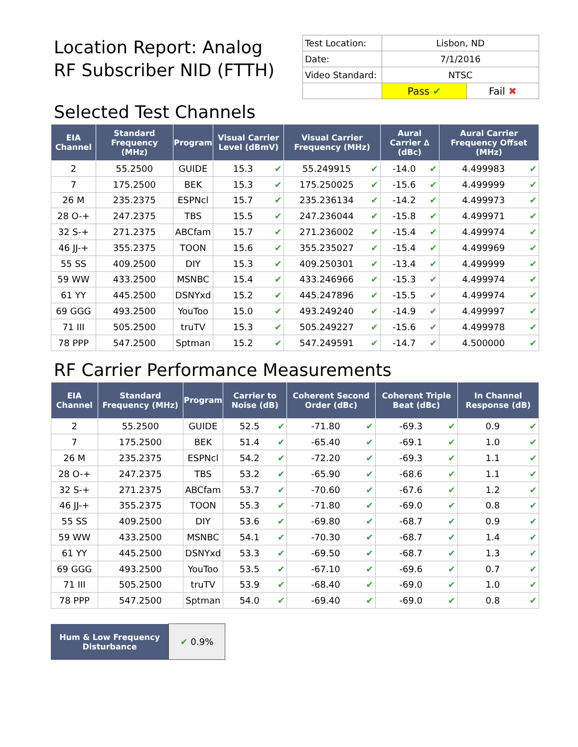Location Report: Analog
RF Subscriber NID (FTTH)
| Test Location: | Lisbon, ND | |
| Date: | 7/1/2016 | |
| Video Standard: | NTSC | |
| | Pass ✔ | Fail ✖ |
Selected Test Channels
| EIA Channel | Standard Frequency (MHz) | Program | Visual Carrier Level (dBmV) | | Visual Carrier Frequency (MHz) | | Aural Carrier ∆ (dBc) | | Aural Carrier Frequency Offset (MHz) | |
| --- | --- | --- | --- | --- | --- | --- | --- | --- | --- | --- |
| 2 | 55.2500 | GUIDE | 15.3 | ✔ | 55.249915 | ✔ | -14.0 | ✔ | 4.499983 | ✔ |
| 7 | 175.2500 | BEK | 15.3 | ✔ | 175.250025 | ✔ | -15.6 | ✔ | 4.499999 | ✔ |
| 26 M | 235.2375 | ESPNcl | 15.7 | ✔ | 235.236134 | ✔ | -14.2 | ✔ | 4.499973 | ✔ |
| 28 O-+ | 247.2375 | TBS | 15.5 | ✔ | 247.236044 | ✔ | -15.8 | ✔ | 4.499971 | ✔ |
| 32 S-+ | 271.2375 | ABCfam | 15.7 | ✔ | 271.236002 | ✔ | -15.4 | ✔ | 4.499974 | ✔ |
| 46 JJ-+ | 355.2375 | TOON | 15.6 | ✔ | 355.235027 | ✔ | -15.4 | ✔ | 4.499969 | ✔ |
| 55 SS | 409.2500 | DIY | 15.3 | ✔ | 409.250301 | ✔ | -13.4 | ✔ | 4.499999 | ✔ |
| 59 WW | 433.2500 | MSNBC | 15.4 | ✔ | 433.246966 | ✔ | -15.3 | ✔ | 4.499974 | ✔ |
| 61 YY | 445.2500 | DSNYxd | 15.2 | ✔ | 445.247896 | ✔ | -15.5 | ✔ | 4.499974 | ✔ |
| 69 GGG | 493.2500 | YouToo | 15.0 | ✔ | 493.249240 | ✔ | -14.9 | ✔ | 4.499997 | ✔ |
| 71 III | 505.2500 | truTV | 15.3 | ✔ | 505.249227 | ✔ | -15.6 | ✔ | 4.499978 | ✔ |
| 78 PPP | 547.2500 | Sptman | 15.2 | ✔ | 547.249591 | ✔ | -14.7 | ✔ | 4.500000 | ✔ |
RF Carrier Performance Measurements
| EIA Channel | Standard Frequency (MHz) | Program | Carrier to Noise (dB) | | Coherent Second Order (dBc) | | Coherent Triple Beat (dBc) | | In Channel Response (dB) | |
| --- | --- | --- | --- | --- | --- | --- | --- | --- | --- | --- |
| 2 | 55.2500 | GUIDE | 52.5 | ✔ | -71.80 | ✔ | -69.3 | ✔ | 0.9 | ✔ |
| 7 | 175.2500 | BEK | 51.4 | ✔ | -65.40 | ✔ | -69.1 | ✔ | 1.0 | ✔ |
| 26 M | 235.2375 | ESPNcl | 54.2 | ✔ | -72.20 | ✔ | -69.3 | ✔ | 1.1 | ✔ |
| 28 O-+ | 247.2375 | TBS | 53.2 | ✔ | -65.90 | ✔ | -68.6 | ✔ | 1.1 | ✔ |
| 32 S-+ | 271.2375 | ABCfam | 53.7 | ✔ | -70.60 | ✔ | -67.6 | ✔ | 1.2 | ✔ |
| 46 JJ-+ | 355.2375 | TOON | 55.3 | ✔ | -71.80 | ✔ | -69.0 | ✔ | 0.8 | ✔ |
| 55 SS | 409.2500 | DIY | 53.6 | ✔ | -69.80 | ✔ | -68.7 | ✔ | 0.9 | ✔ |
| 59 WW | 433.2500 | MSNBC | 54.1 | ✔ | -70.30 | ✔ | -68.7 | ✔ | 1.4 | ✔ |
| 61 YY | 445.2500 | DSNYxd | 53.3 | ✔ | -69.50 | ✔ | -68.7 | ✔ | 1.3 | ✔ |
| 69 GGG | 493.2500 | YouToo | 53.5 | ✔ | -67.10 | ✔ | -69.6 | ✔ | 0.7 | ✔ |
| 71 III | 505.2500 | truTV | 53.9 | ✔ | -68.40 | ✔ | -69.0 | ✔ | 1.0 | ✔ |
| 78 PPP | 547.2500 | Sptman | 54.0 | ✔ | -69.40 | ✔ | -69.0 | ✔ | 0.8 | ✔ |
| Hum & Low Frequency Disturbance | ✔ 0.9% |